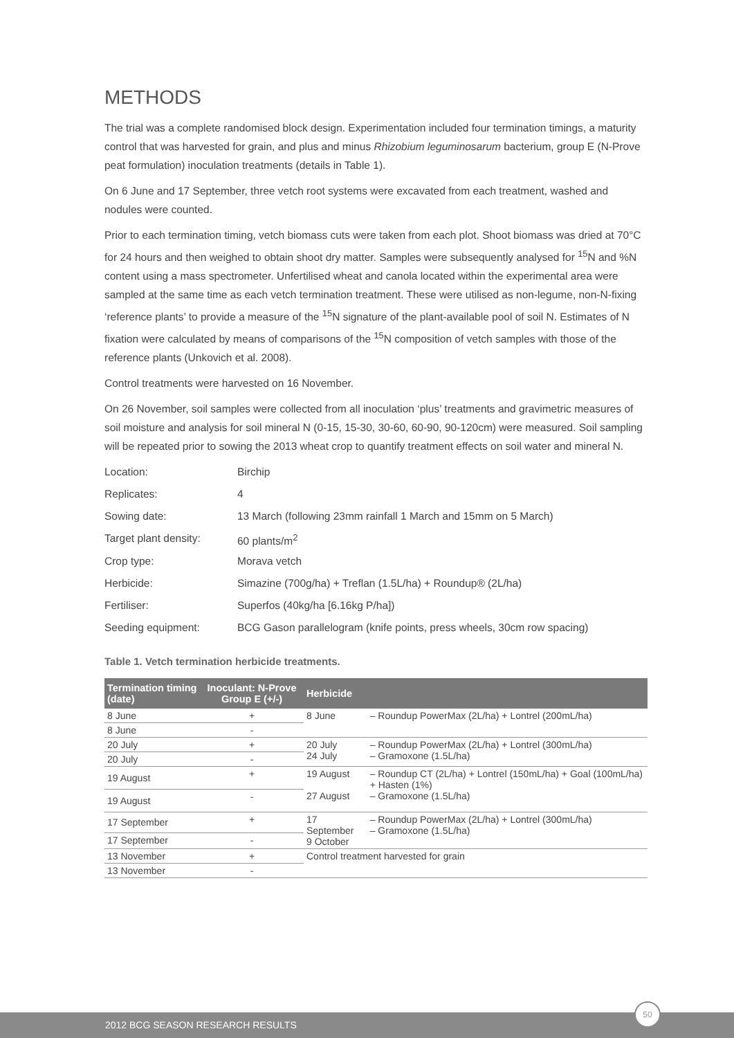METHODS
The trial was a complete randomised block design. Experimentation included four termination timings, a maturity control that was harvested for grain, and plus and minus Rhizobium leguminosarum bacterium, group E (N-Prove peat formulation) inoculation treatments (details in Table 1).
On 6 June and 17 September, three vetch root systems were excavated from each treatment, washed and nodules were counted.
Prior to each termination timing, vetch biomass cuts were taken from each plot. Shoot biomass was dried at 70°C for 24 hours and then weighed to obtain shoot dry matter. Samples were subsequently analysed for <sup>15</sup>N and %N content using a mass spectrometer. Unfertilised wheat and canola located within the experimental area were sampled at the same time as each vetch termination treatment. These were utilised as non-legume, non-N-fixing ‘reference plants’ to provide a measure of the <sup>15</sup>N signature of the plant-available pool of soil N. Estimates of N fixation were calculated by means of comparisons of the <sup>15</sup>N composition of vetch samples with those of the reference plants (Unkovich et al. 2008).
Control treatments were harvested on 16 November.
On 26 November, soil samples were collected from all inoculation ‘plus’ treatments and gravimetric measures of soil moisture and analysis for soil mineral N (0-15, 15-30, 30-60, 60-90, 90-120cm) were measured. Soil sampling will be repeated prior to sowing the 2013 wheat crop to quantify treatment effects on soil water and mineral N.
| Location: | Birchip |
| Replicates: | 4 |
| Sowing date: | 13 March (following 23mm rainfall 1 March and 15mm on 5 March) |
| Target plant density: | 60 plants/m<sup>2</sup> |
| Crop type: | Morava vetch |
| Herbicide: | Simazine (700g/ha) + Treflan (1.5L/ha) + Roundup® (2L/ha) |
| Fertiliser: | Superfos (40kg/ha [6.16kg P/ha]) |
| Seeding equipment: | BCG Gason parallelogram (knife points, press wheels, 30cm row spacing) |
Table 1. Vetch termination herbicide treatments.
| Termination timing (date) | Inoculant: N-Prove Group E (+/-) | Herbicide | |
| --- | --- | --- | --- |
| 8 June | + | 8 June | – Roundup PowerMax (2L/ha) + Lontrel (200mL/ha) |
| 8 June | - | | |
| 20 July | + | 20 July 24 July | – Roundup PowerMax (2L/ha) + Lontrel (300mL/ha) – Gramoxone (1.5L/ha) |
| 20 July | - | | |
| 19 August | + | 19 August 27 August | – Roundup CT (2L/ha) + Lontrel (150mL/ha) + Goal (100mL/ha) + Hasten (1%) – Gramoxone (1.5L/ha) |
| 19 August | - | | |
| 17 September | + | 17 September 9 October | – Roundup PowerMax (2L/ha) + Lontrel (300mL/ha) – Gramoxone (1.5L/ha) |
| 17 September | - | | |
| 13 November | + | Control treatment harvested for grain | |
| 13 November | - | | |
2012 BCG SEASON RESEARCH RESULTS
50